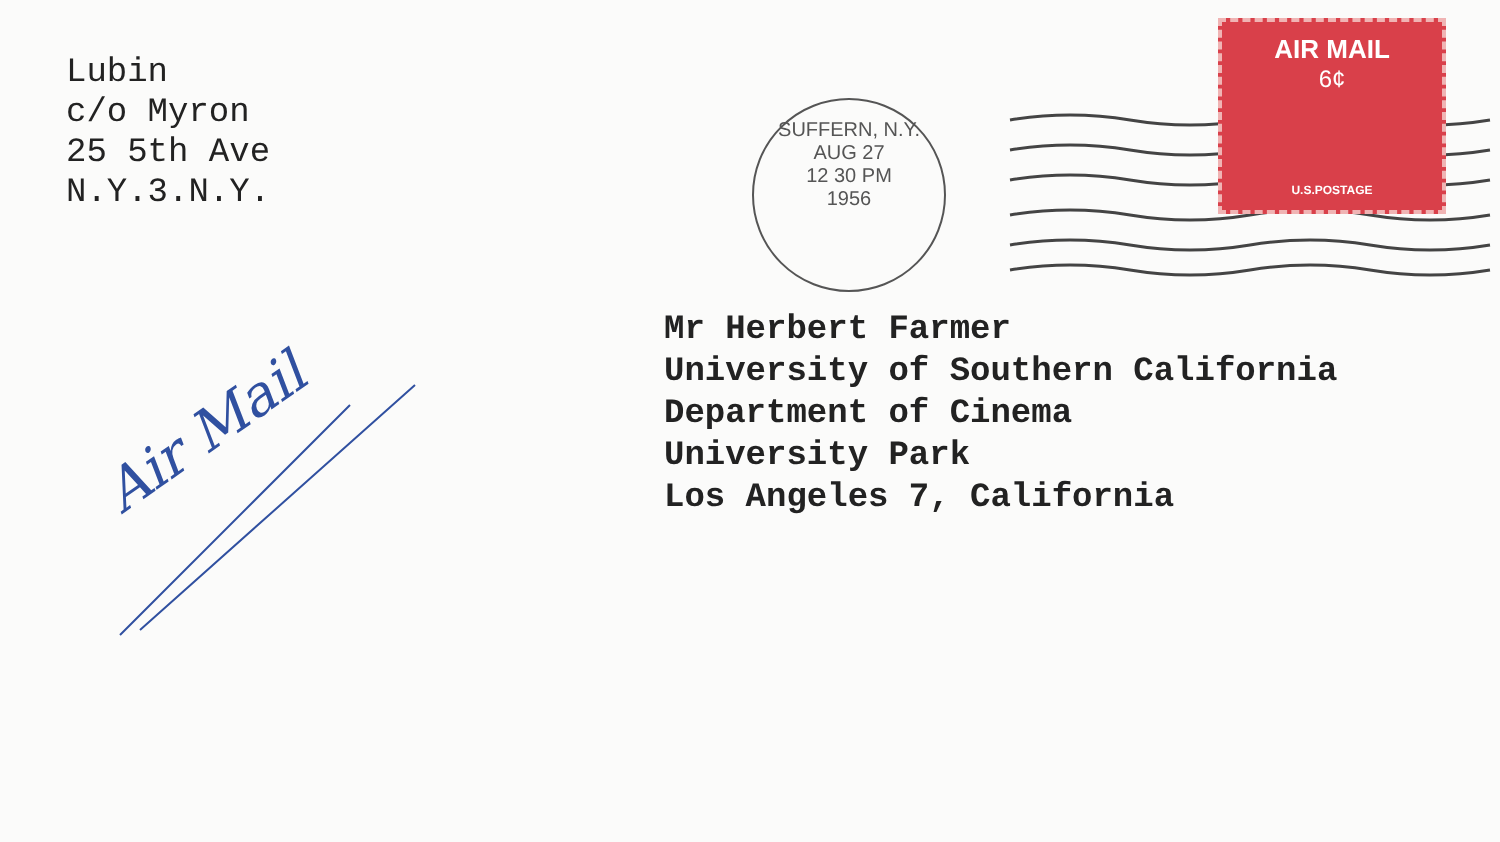Lubin
c/o Myron
25 5th Ave
N.Y.3.N.Y.
AIR MAIL
6¢
U.S.POSTAGE
SUFFERN, N.Y.
AUG 27
12 30 PM
1956
Mr Herbert Farmer University of Southern California Department of Cinema University Park Los Angeles 7, California
Air Mail